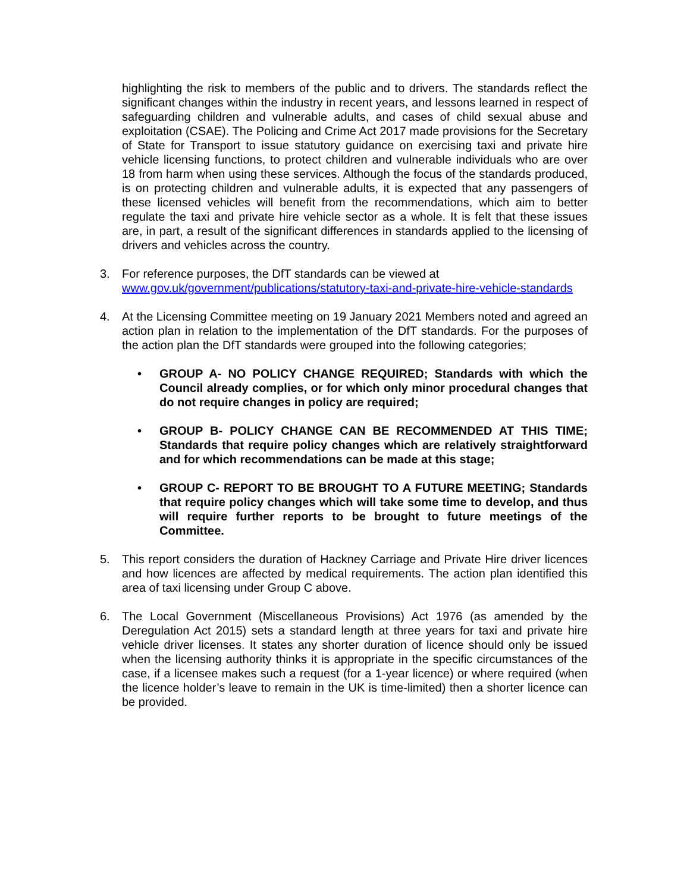highlighting the risk to members of the public and to drivers. The standards reflect the significant changes within the industry in recent years, and lessons learned in respect of safeguarding children and vulnerable adults, and cases of child sexual abuse and exploitation (CSAE). The Policing and Crime Act 2017 made provisions for the Secretary of State for Transport to issue statutory guidance on exercising taxi and private hire vehicle licensing functions, to protect children and vulnerable individuals who are over 18 from harm when using these services. Although the focus of the standards produced, is on protecting children and vulnerable adults, it is expected that any passengers of these licensed vehicles will benefit from the recommendations, which aim to better regulate the taxi and private hire vehicle sector as a whole. It is felt that these issues are, in part, a result of the significant differences in standards applied to the licensing of drivers and vehicles across the country.
3. For reference purposes, the DfT standards can be viewed at www.gov.uk/government/publications/statutory-taxi-and-private-hire-vehicle-standards
4. At the Licensing Committee meeting on 19 January 2021 Members noted and agreed an action plan in relation to the implementation of the DfT standards. For the purposes of the action plan the DfT standards were grouped into the following categories;
• GROUP A- NO POLICY CHANGE REQUIRED; Standards with which the Council already complies, or for which only minor procedural changes that do not require changes in policy are required;
• GROUP B- POLICY CHANGE CAN BE RECOMMENDED AT THIS TIME; Standards that require policy changes which are relatively straightforward and for which recommendations can be made at this stage;
• GROUP C- REPORT TO BE BROUGHT TO A FUTURE MEETING; Standards that require policy changes which will take some time to develop, and thus will require further reports to be brought to future meetings of the Committee.
5. This report considers the duration of Hackney Carriage and Private Hire driver licences and how licences are affected by medical requirements. The action plan identified this area of taxi licensing under Group C above.
6. The Local Government (Miscellaneous Provisions) Act 1976 (as amended by the Deregulation Act 2015) sets a standard length at three years for taxi and private hire vehicle driver licenses. It states any shorter duration of licence should only be issued when the licensing authority thinks it is appropriate in the specific circumstances of the case, if a licensee makes such a request (for a 1-year licence) or where required (when the licence holder’s leave to remain in the UK is time-limited) then a shorter licence can be provided.